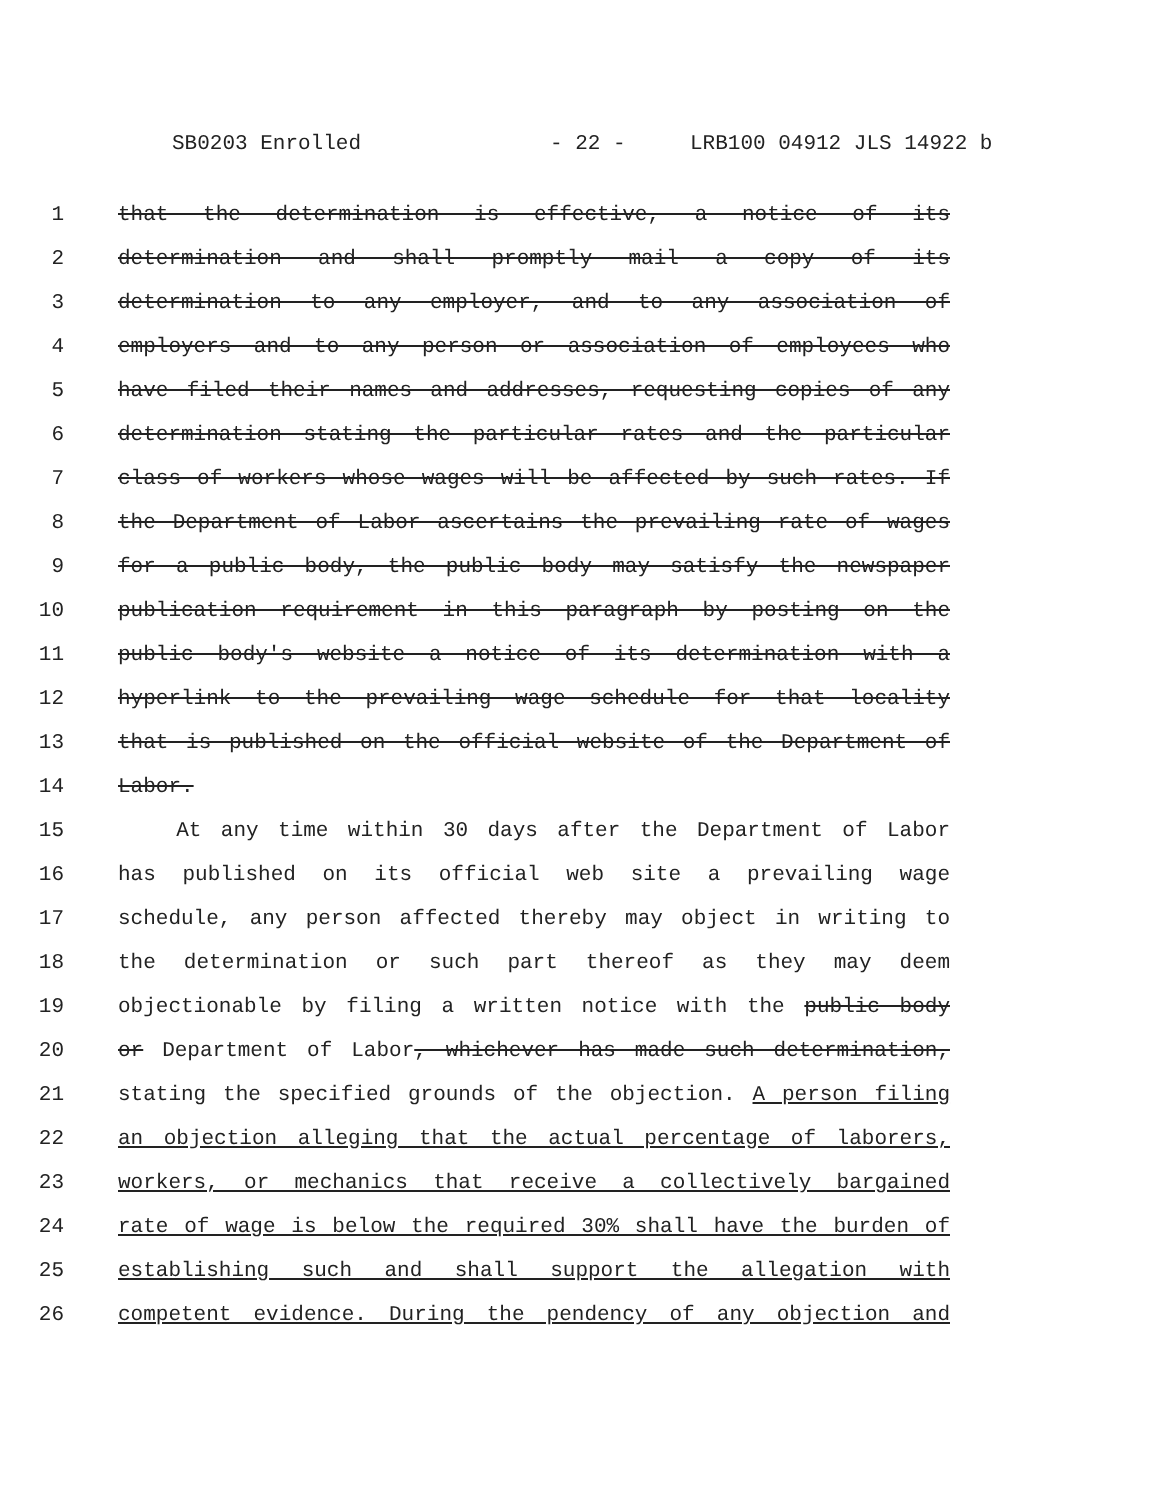SB0203 Enrolled - 22 - LRB100 04912 JLS 14922 b
1 that the determination is effective, a notice of its
2 determination and shall promptly mail a copy of its
3 determination to any employer, and to any association of
4 employers and to any person or association of employees who
5 have filed their names and addresses, requesting copies of any
6 determination stating the particular rates and the particular
7 class of workers whose wages will be affected by such rates. If
8 the Department of Labor ascertains the prevailing rate of wages
9 for a public body, the public body may satisfy the newspaper
10 publication requirement in this paragraph by posting on the
11 public body's website a notice of its determination with a
12 hyperlink to the prevailing wage schedule for that locality
13 that is published on the official website of the Department of
14 Labor.
15 At any time within 30 days after the Department of Labor
16 has published on its official web site a prevailing wage
17 schedule, any person affected thereby may object in writing to
18 the determination or such part thereof as they may deem
19 objectionable by filing a written notice with the public body
20 or Department of Labor, whichever has made such determination,
21 stating the specified grounds of the objection. A person filing
22 an objection alleging that the actual percentage of laborers,
23 workers, or mechanics that receive a collectively bargained
24 rate of wage is below the required 30% shall have the burden of
25 establishing such and shall support the allegation with
26 competent evidence. During the pendency of any objection and